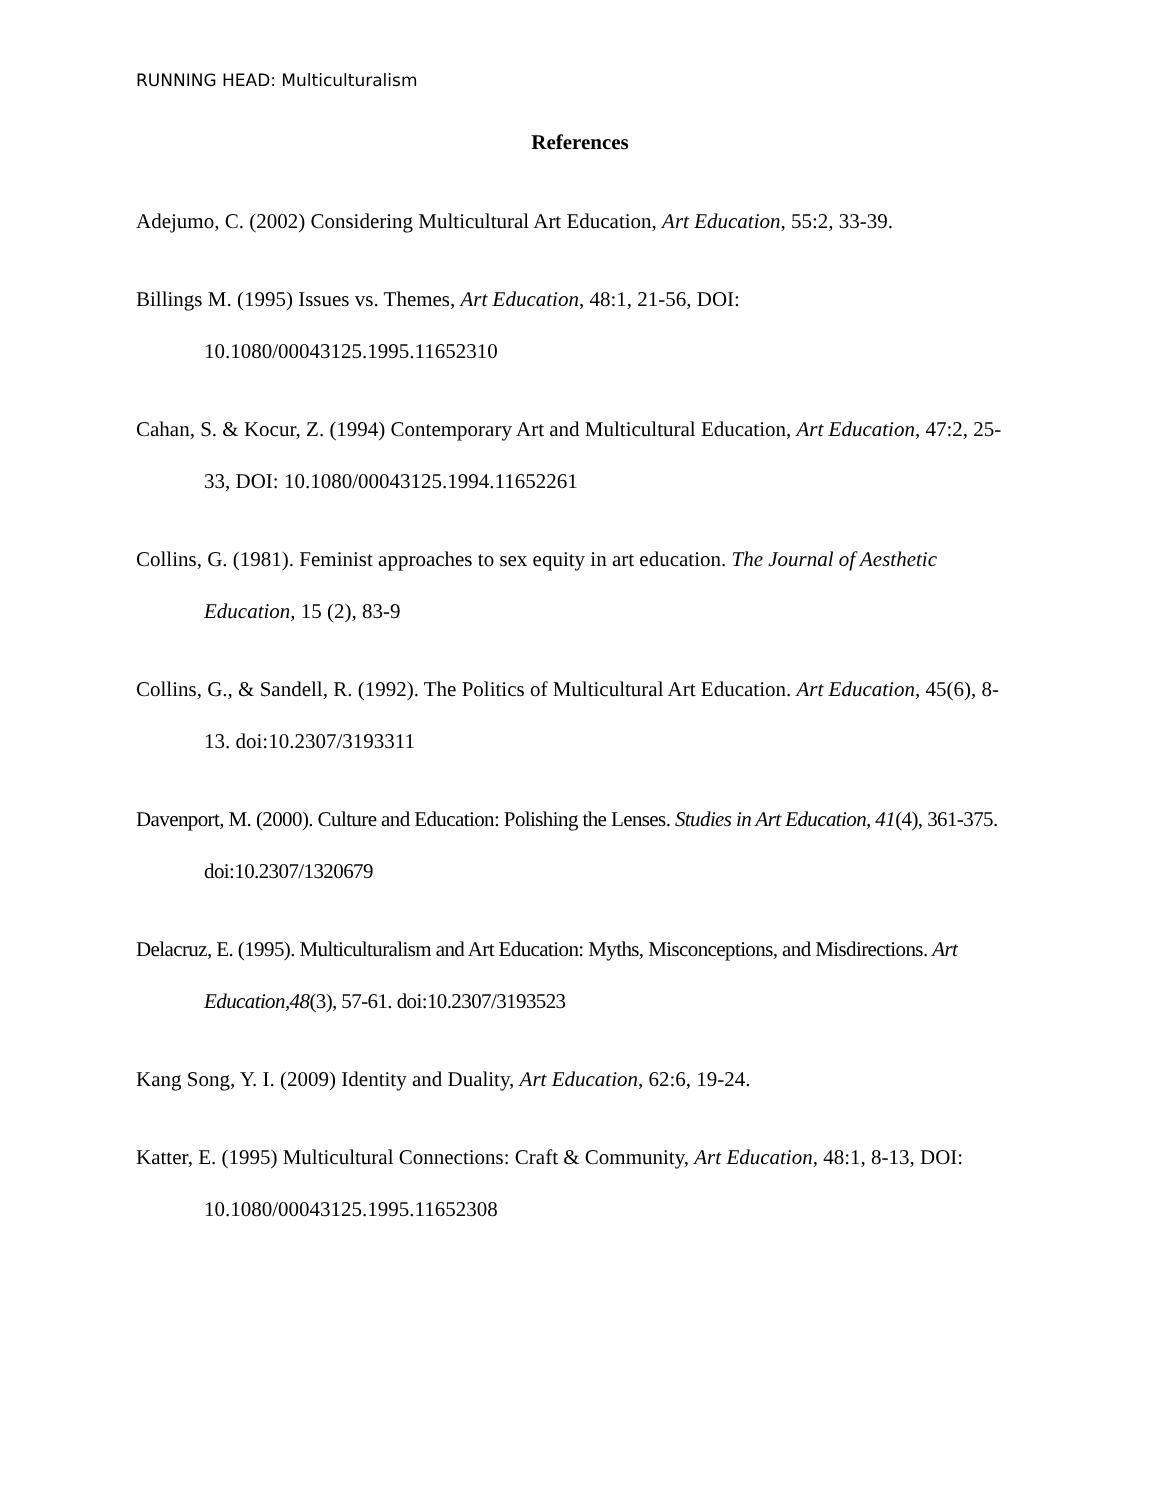RUNNING HEAD: Multiculturalism
References
Adejumo, C. (2002) Considering Multicultural Art Education, Art Education, 55:2, 33-39.
Billings M. (1995) Issues vs. Themes, Art Education, 48:1, 21-56, DOI:
10.1080/00043125.1995.11652310
Cahan, S. & Kocur, Z. (1994) Contemporary Art and Multicultural Education, Art Education, 47:2, 25-33, DOI: 10.1080/00043125.1994.11652261
Collins, G. (1981). Feminist approaches to sex equity in art education. The Journal of Aesthetic Education, 15 (2), 83-9
Collins, G., & Sandell, R. (1992). The Politics of Multicultural Art Education. Art Education, 45(6), 8-13. doi:10.2307/3193311
Davenport, M. (2000). Culture and Education: Polishing the Lenses. Studies in Art Education, 41(4), 361-375. doi:10.2307/1320679
Delacruz, E. (1995). Multiculturalism and Art Education: Myths, Misconceptions, and Misdirections. Art Education,48(3), 57-61. doi:10.2307/3193523
Kang Song, Y. I. (2009) Identity and Duality, Art Education, 62:6, 19-24.
Katter, E. (1995) Multicultural Connections: Craft & Community, Art Education, 48:1, 8-13, DOI: 10.1080/00043125.1995.11652308